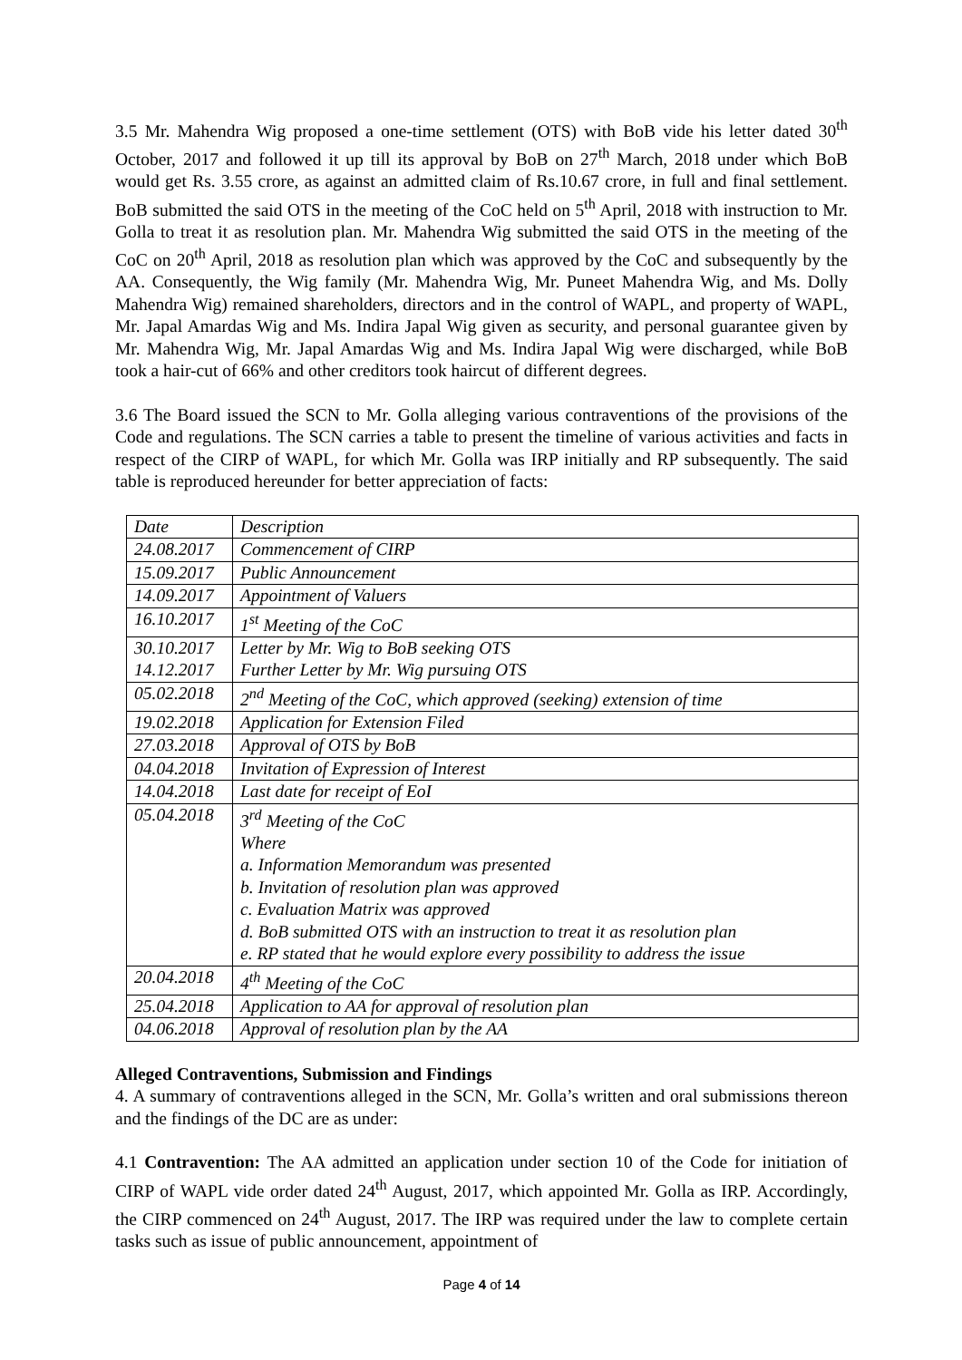3.5 Mr. Mahendra Wig proposed a one-time settlement (OTS) with BoB vide his letter dated 30<sup>th</sup> October, 2017 and followed it up till its approval by BoB on 27<sup>th</sup> March, 2018 under which BoB would get Rs. 3.55 crore, as against an admitted claim of Rs.10.67 crore, in full and final settlement. BoB submitted the said OTS in the meeting of the CoC held on 5<sup>th</sup> April, 2018 with instruction to Mr. Golla to treat it as resolution plan. Mr. Mahendra Wig submitted the said OTS in the meeting of the CoC on 20<sup>th</sup> April, 2018 as resolution plan which was approved by the CoC and subsequently by the AA. Consequently, the Wig family (Mr. Mahendra Wig, Mr. Puneet Mahendra Wig, and Ms. Dolly Mahendra Wig) remained shareholders, directors and in the control of WAPL, and property of WAPL, Mr. Japal Amardas Wig and Ms. Indira Japal Wig given as security, and personal guarantee given by Mr. Mahendra Wig, Mr. Japal Amardas Wig and Ms. Indira Japal Wig were discharged, while BoB took a hair-cut of 66% and other creditors took haircut of different degrees.
3.6 The Board issued the SCN to Mr. Golla alleging various contraventions of the provisions of the Code and regulations. The SCN carries a table to present the timeline of various activities and facts in respect of the CIRP of WAPL, for which Mr. Golla was IRP initially and RP subsequently. The said table is reproduced hereunder for better appreciation of facts:
| Date | Description |
| 24.08.2017 | Commencement of CIRP |
| 15.09.2017 | Public Announcement |
| 14.09.2017 | Appointment of Valuers |
| 16.10.2017 | 1<sup>st</sup> Meeting of the CoC |
| 30.10.2017 14.12.2017 | Letter by Mr. Wig to BoB seeking OTS Further Letter by Mr. Wig pursuing OTS |
| 05.02.2018 | 2<sup>nd</sup> Meeting of the CoC, which approved (seeking) extension of time |
| 19.02.2018 | Application for Extension Filed |
| 27.03.2018 | Approval of OTS by BoB |
| 04.04.2018 | Invitation of Expression of Interest |
| 14.04.2018 | Last date for receipt of EoI |
| 05.04.2018 | 3<sup>rd</sup> Meeting of the CoC Where a. Information Memorandum was presented b. Invitation of resolution plan was approved c. Evaluation Matrix was approved d. BoB submitted OTS with an instruction to treat it as resolution plan e. RP stated that he would explore every possibility to address the issue |
| 20.04.2018 | 4<sup>th</sup> Meeting of the CoC |
| 25.04.2018 | Application to AA for approval of resolution plan |
| 04.06.2018 | Approval of resolution plan by the AA |
Alleged Contraventions, Submission and Findings
4. A summary of contraventions alleged in the SCN, Mr. Golla’s written and oral submissions thereon and the findings of the DC are as under:
4.1 Contravention: The AA admitted an application under section 10 of the Code for initiation of CIRP of WAPL vide order dated 24<sup>th</sup> August, 2017, which appointed Mr. Golla as IRP. Accordingly, the CIRP commenced on 24<sup>th</sup> August, 2017. The IRP was required under the law to complete certain tasks such as issue of public announcement, appointment of
Page 4 of 14